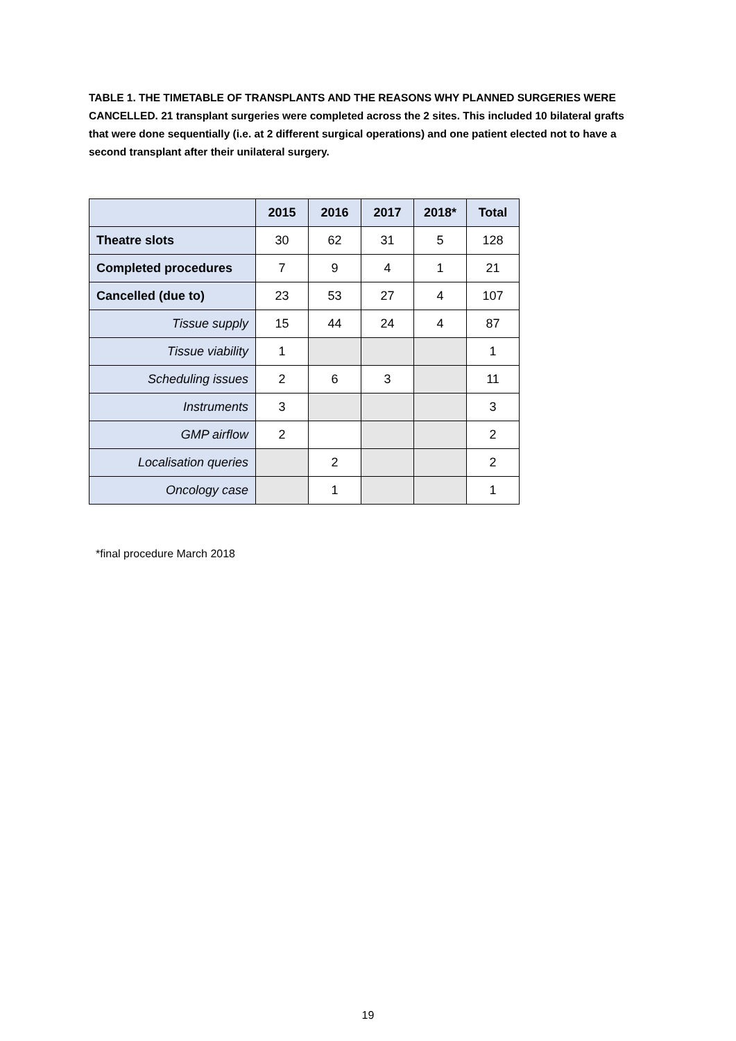TABLE 1. THE TIMETABLE OF TRANSPLANTS AND THE REASONS WHY PLANNED SURGERIES WERE CANCELLED. 21 transplant surgeries were completed across the 2 sites. This included 10 bilateral grafts that were done sequentially (i.e. at 2 different surgical operations) and one patient elected not to have a second transplant after their unilateral surgery.
| | 2015 | 2016 | 2017 | 2018* | Total |
| --- | --- | --- | --- | --- | --- |
| Theatre slots | 30 | 62 | 31 | 5 | 128 |
| Completed procedures | 7 | 9 | 4 | 1 | 21 |
| Cancelled (due to) | 23 | 53 | 27 | 4 | 107 |
| Tissue supply | 15 | 44 | 24 | 4 | 87 |
| Tissue viability | 1 | | | | 1 |
| Scheduling issues | 2 | 6 | 3 | | 11 |
| Instruments | 3 | | | | 3 |
| GMP airflow | 2 | | | | 2 |
| Localisation queries | | 2 | | | 2 |
| Oncology case | | 1 | | | 1 |
*final procedure March 2018
19